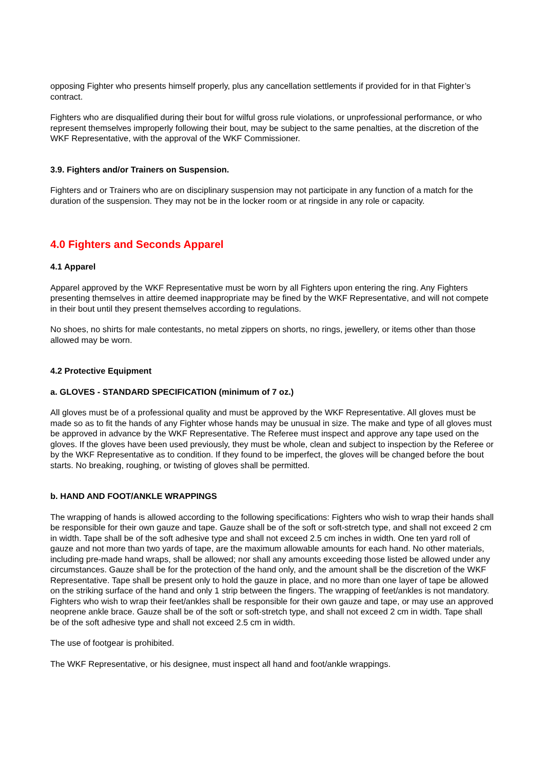opposing Fighter who presents himself properly, plus any cancellation settlements if provided for in that Fighter’s contract.
Fighters who are disqualified during their bout for wilful gross rule violations, or unprofessional performance, or who represent themselves improperly following their bout, may be subject to the same penalties, at the discretion of the WKF Representative, with the approval of the WKF Commissioner.
3.9. Fighters and/or Trainers on Suspension.
Fighters and or Trainers who are on disciplinary suspension may not participate in any function of a match for the duration of the suspension. They may not be in the locker room or at ringside in any role or capacity.
4.0 Fighters and Seconds Apparel
4.1 Apparel
Apparel approved by the WKF Representative must be worn by all Fighters upon entering the ring. Any Fighters presenting themselves in attire deemed inappropriate may be fined by the WKF Representative, and will not compete in their bout until they present themselves according to regulations.
No shoes, no shirts for male contestants, no metal zippers on shorts, no rings, jewellery, or items other than those allowed may be worn.
4.2 Protective Equipment
a. GLOVES - STANDARD SPECIFICATION (minimum of 7 oz.)
All gloves must be of a professional quality and must be approved by the WKF Representative. All gloves must be made so as to fit the hands of any Fighter whose hands may be unusual in size. The make and type of all gloves must be approved in advance by the WKF Representative. The Referee must inspect and approve any tape used on the gloves. If the gloves have been used previously, they must be whole, clean and subject to inspection by the Referee or by the WKF Representative as to condition. If they found to be imperfect, the gloves will be changed before the bout starts. No breaking, roughing, or twisting of gloves shall be permitted.
b. HAND AND FOOT/ANKLE WRAPPINGS
The wrapping of hands is allowed according to the following specifications: Fighters who wish to wrap their hands shall be responsible for their own gauze and tape. Gauze shall be of the soft or soft-stretch type, and shall not exceed 2 cm in width. Tape shall be of the soft adhesive type and shall not exceed 2.5 cm inches in width. One ten yard roll of gauze and not more than two yards of tape, are the maximum allowable amounts for each hand. No other materials, including pre-made hand wraps, shall be allowed; nor shall any amounts exceeding those listed be allowed under any circumstances. Gauze shall be for the protection of the hand only, and the amount shall be the discretion of the WKF Representative. Tape shall be present only to hold the gauze in place, and no more than one layer of tape be allowed on the striking surface of the hand and only 1 strip between the fingers. The wrapping of feet/ankles is not mandatory. Fighters who wish to wrap their feet/ankles shall be responsible for their own gauze and tape, or may use an approved neoprene ankle brace. Gauze shall be of the soft or soft-stretch type, and shall not exceed 2 cm in width. Tape shall be of the soft adhesive type and shall not exceed 2.5 cm in width.
The use of footgear is prohibited.
The WKF Representative, or his designee, must inspect all hand and foot/ankle wrappings.